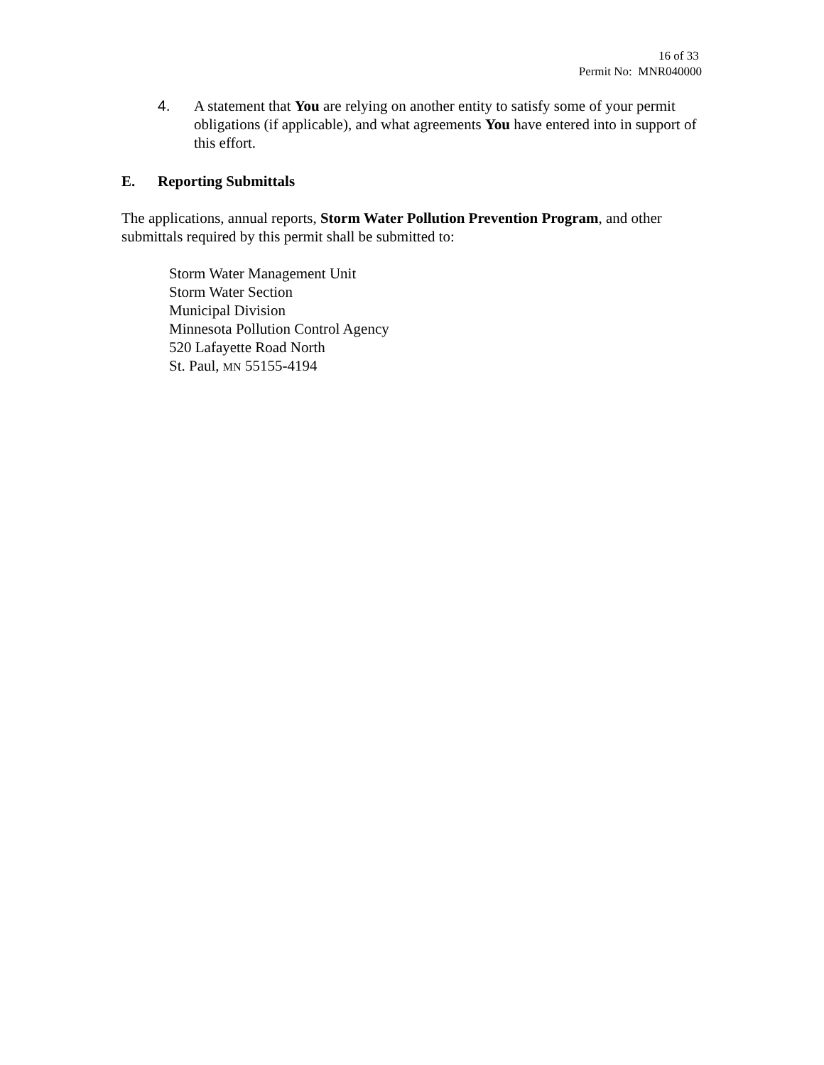16 of 33
Permit No: MNR040000
4. A statement that You are relying on another entity to satisfy some of your permit obligations (if applicable), and what agreements You have entered into in support of this effort.
E. Reporting Submittals
The applications, annual reports, Storm Water Pollution Prevention Program, and other submittals required by this permit shall be submitted to:
Storm Water Management Unit
Storm Water Section
Municipal Division
Minnesota Pollution Control Agency
520 Lafayette Road North
St. Paul, MN 55155-4194